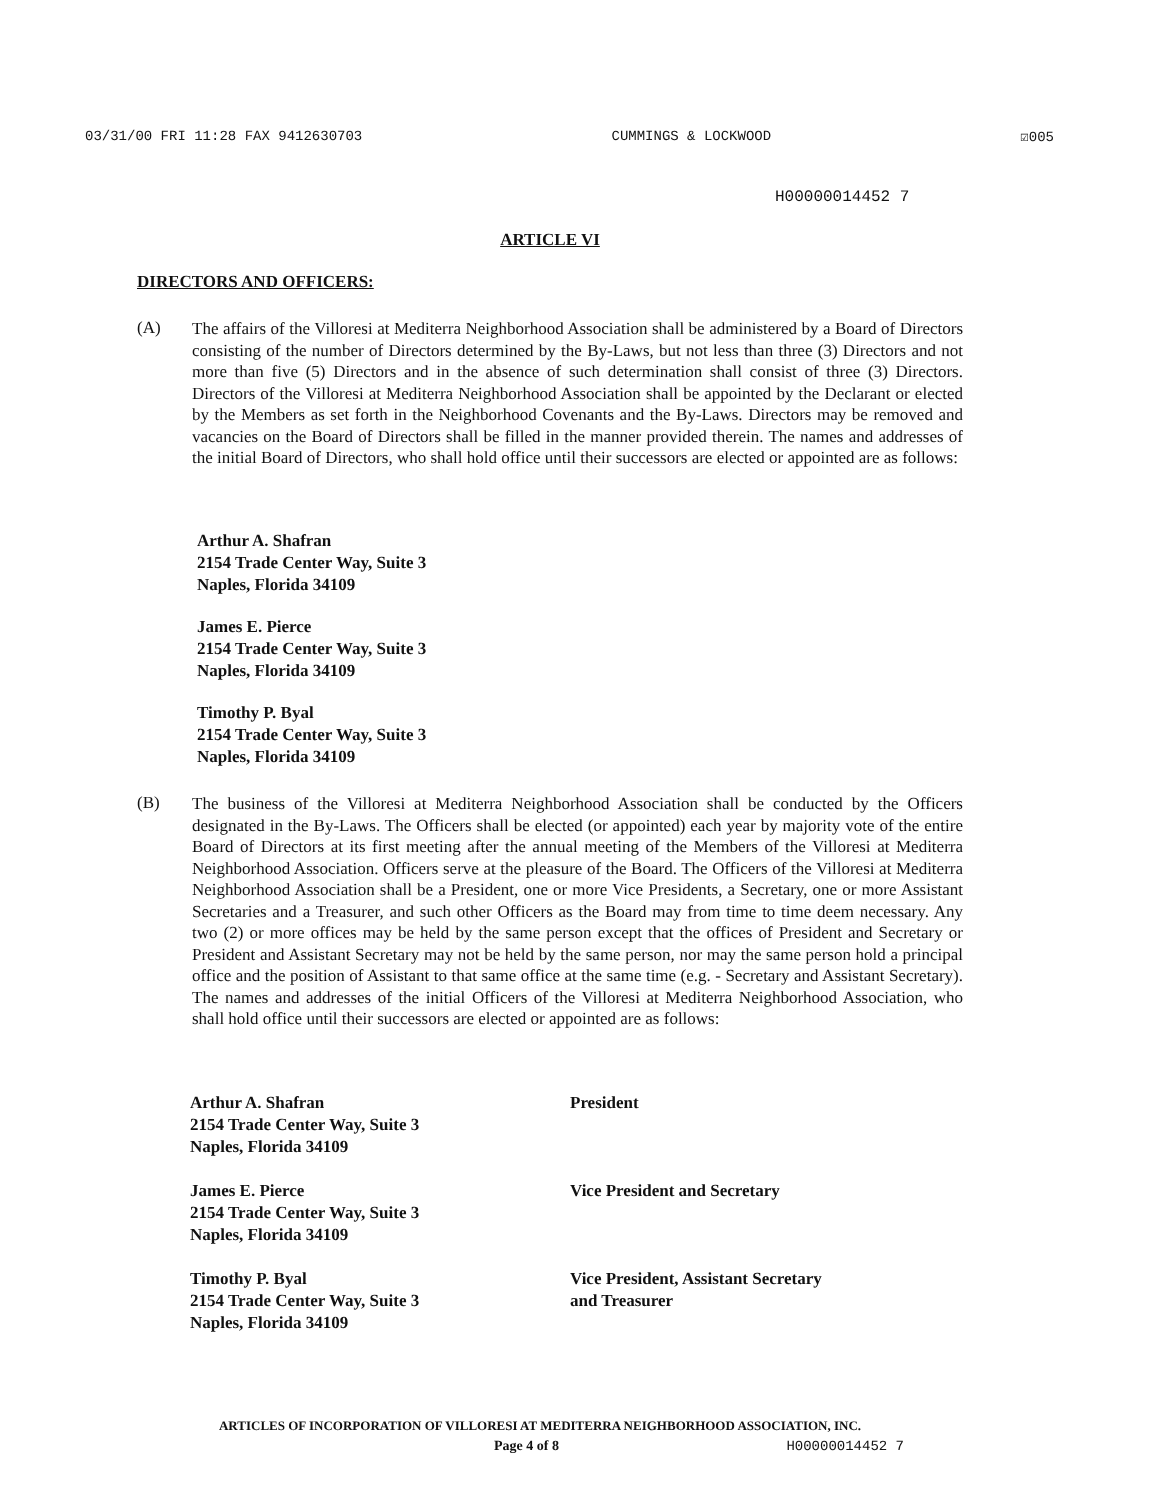03/31/00 FRI 11:28 FAX 9412630703 CUMMINGS & LOCKWOOD ☑005
H00000014452 7
ARTICLE VI
DIRECTORS AND OFFICERS:
(A)
The affairs of the Villoresi at Mediterra Neighborhood Association shall be administered by a Board of Directors consisting of the number of Directors determined by the By-Laws, but not less than three (3) Directors and not more than five (5) Directors and in the absence of such determination shall consist of three (3) Directors. Directors of the Villoresi at Mediterra Neighborhood Association shall be appointed by the Declarant or elected by the Members as set forth in the Neighborhood Covenants and the By-Laws. Directors may be removed and vacancies on the Board of Directors shall be filled in the manner provided therein. The names and addresses of the initial Board of Directors, who shall hold office until their successors are elected or appointed are as follows:
Arthur A. Shafran
2154 Trade Center Way, Suite 3
Naples, Florida 34109
James E. Pierce
2154 Trade Center Way, Suite 3
Naples, Florida 34109
Timothy P. Byal
2154 Trade Center Way, Suite 3
Naples, Florida 34109
(B)
The business of the Villoresi at Mediterra Neighborhood Association shall be conducted by the Officers designated in the By-Laws. The Officers shall be elected (or appointed) each year by majority vote of the entire Board of Directors at its first meeting after the annual meeting of the Members of the Villoresi at Mediterra Neighborhood Association. Officers serve at the pleasure of the Board. The Officers of the Villoresi at Mediterra Neighborhood Association shall be a President, one or more Vice Presidents, a Secretary, one or more Assistant Secretaries and a Treasurer, and such other Officers as the Board may from time to time deem necessary. Any two (2) or more offices may be held by the same person except that the offices of President and Secretary or President and Assistant Secretary may not be held by the same person, nor may the same person hold a principal office and the position of Assistant to that same office at the same time (e.g. - Secretary and Assistant Secretary). The names and addresses of the initial Officers of the Villoresi at Mediterra Neighborhood Association, who shall hold office until their successors are elected or appointed are as follows:
Arthur A. Shafran
2154 Trade Center Way, Suite 3
Naples, Florida 34109
President
James E. Pierce
2154 Trade Center Way, Suite 3
Naples, Florida 34109
Vice President and Secretary
Timothy P. Byal
2154 Trade Center Way, Suite 3
Naples, Florida 34109
Vice President, Assistant Secretary
and Treasurer
ARTICLES OF INCORPORATION OF VILLORESI AT MEDITERRA NEIGHBORHOOD ASSOCIATION, INC.
Page 4 of 8 H00000014452 7